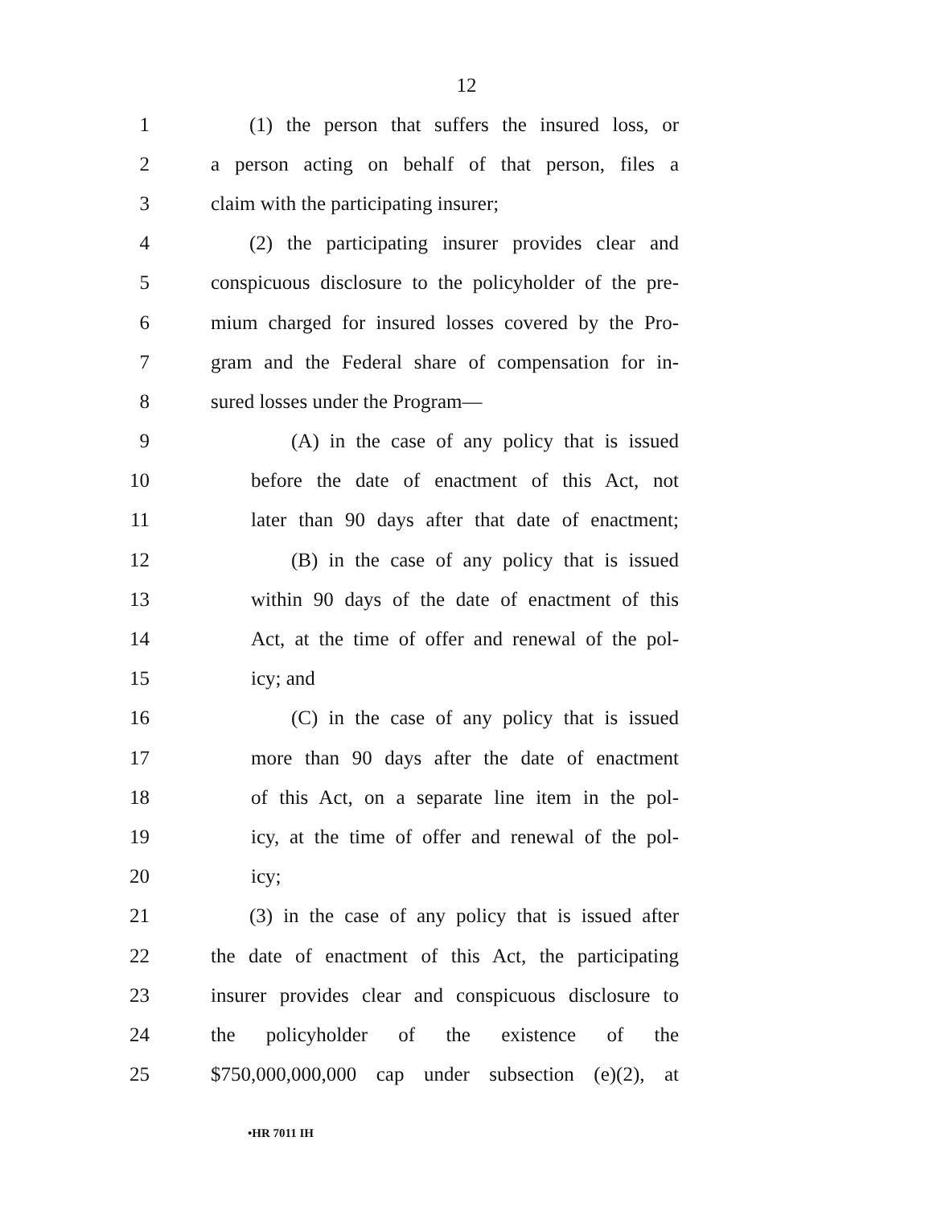12
1 (1) the person that suffers the insured loss, or
2 a person acting on behalf of that person, files a
3 claim with the participating insurer;
4 (2) the participating insurer provides clear and
5 conspicuous disclosure to the policyholder of the pre-
6 mium charged for insured losses covered by the Pro-
7 gram and the Federal share of compensation for in-
8 sured losses under the Program—
9 (A) in the case of any policy that is issued
10 before the date of enactment of this Act, not
11 later than 90 days after that date of enactment;
12 (B) in the case of any policy that is issued
13 within 90 days of the date of enactment of this
14 Act, at the time of offer and renewal of the pol-
15 icy; and
16 (C) in the case of any policy that is issued
17 more than 90 days after the date of enactment
18 of this Act, on a separate line item in the pol-
19 icy, at the time of offer and renewal of the pol-
20 icy;
21 (3) in the case of any policy that is issued after
22 the date of enactment of this Act, the participating
23 insurer provides clear and conspicuous disclosure to
24 the policyholder of the existence of the
25 $750,000,000,000 cap under subsection (e)(2), at
•HR 7011 IH